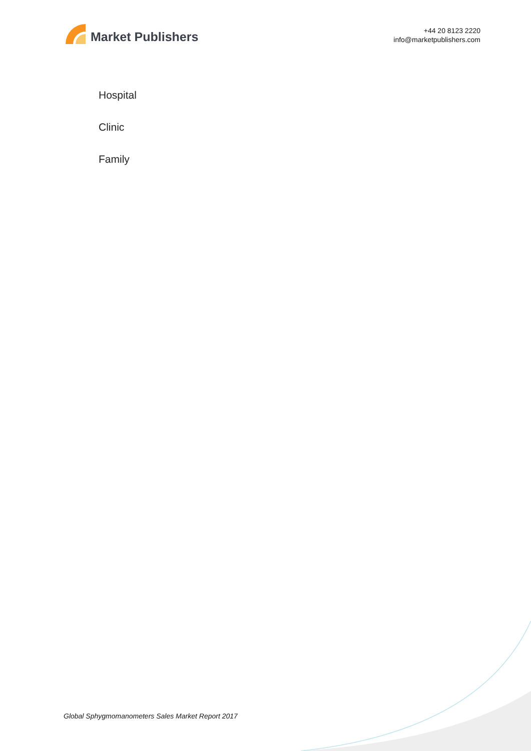Market Publishers
+44 20 8123 2220
info@marketpublishers.com
Hospital
Clinic
Family
Global Sphygmomanometers Sales Market Report 2017